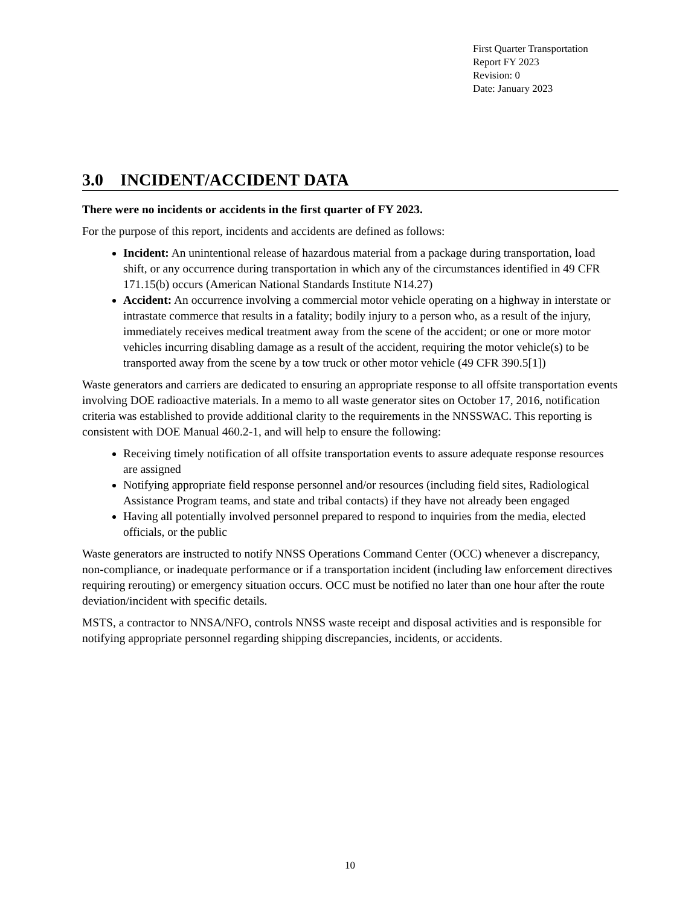First Quarter Transportation
Report FY 2023
Revision: 0
Date: January 2023
3.0 INCIDENT/ACCIDENT DATA
There were no incidents or accidents in the first quarter of FY 2023.
For the purpose of this report, incidents and accidents are defined as follows:
Incident: An unintentional release of hazardous material from a package during transportation, load shift, or any occurrence during transportation in which any of the circumstances identified in 49 CFR 171.15(b) occurs (American National Standards Institute N14.27)
Accident: An occurrence involving a commercial motor vehicle operating on a highway in interstate or intrastate commerce that results in a fatality; bodily injury to a person who, as a result of the injury, immediately receives medical treatment away from the scene of the accident; or one or more motor vehicles incurring disabling damage as a result of the accident, requiring the motor vehicle(s) to be transported away from the scene by a tow truck or other motor vehicle (49 CFR 390.5[1])
Waste generators and carriers are dedicated to ensuring an appropriate response to all offsite transportation events involving DOE radioactive materials. In a memo to all waste generator sites on October 17, 2016, notification criteria was established to provide additional clarity to the requirements in the NNSSWAC. This reporting is consistent with DOE Manual 460.2-1, and will help to ensure the following:
Receiving timely notification of all offsite transportation events to assure adequate response resources are assigned
Notifying appropriate field response personnel and/or resources (including field sites, Radiological Assistance Program teams, and state and tribal contacts) if they have not already been engaged
Having all potentially involved personnel prepared to respond to inquiries from the media, elected officials, or the public
Waste generators are instructed to notify NNSS Operations Command Center (OCC) whenever a discrepancy, non-compliance, or inadequate performance or if a transportation incident (including law enforcement directives requiring rerouting) or emergency situation occurs. OCC must be notified no later than one hour after the route deviation/incident with specific details.
MSTS, a contractor to NNSA/NFO, controls NNSS waste receipt and disposal activities and is responsible for notifying appropriate personnel regarding shipping discrepancies, incidents, or accidents.
10